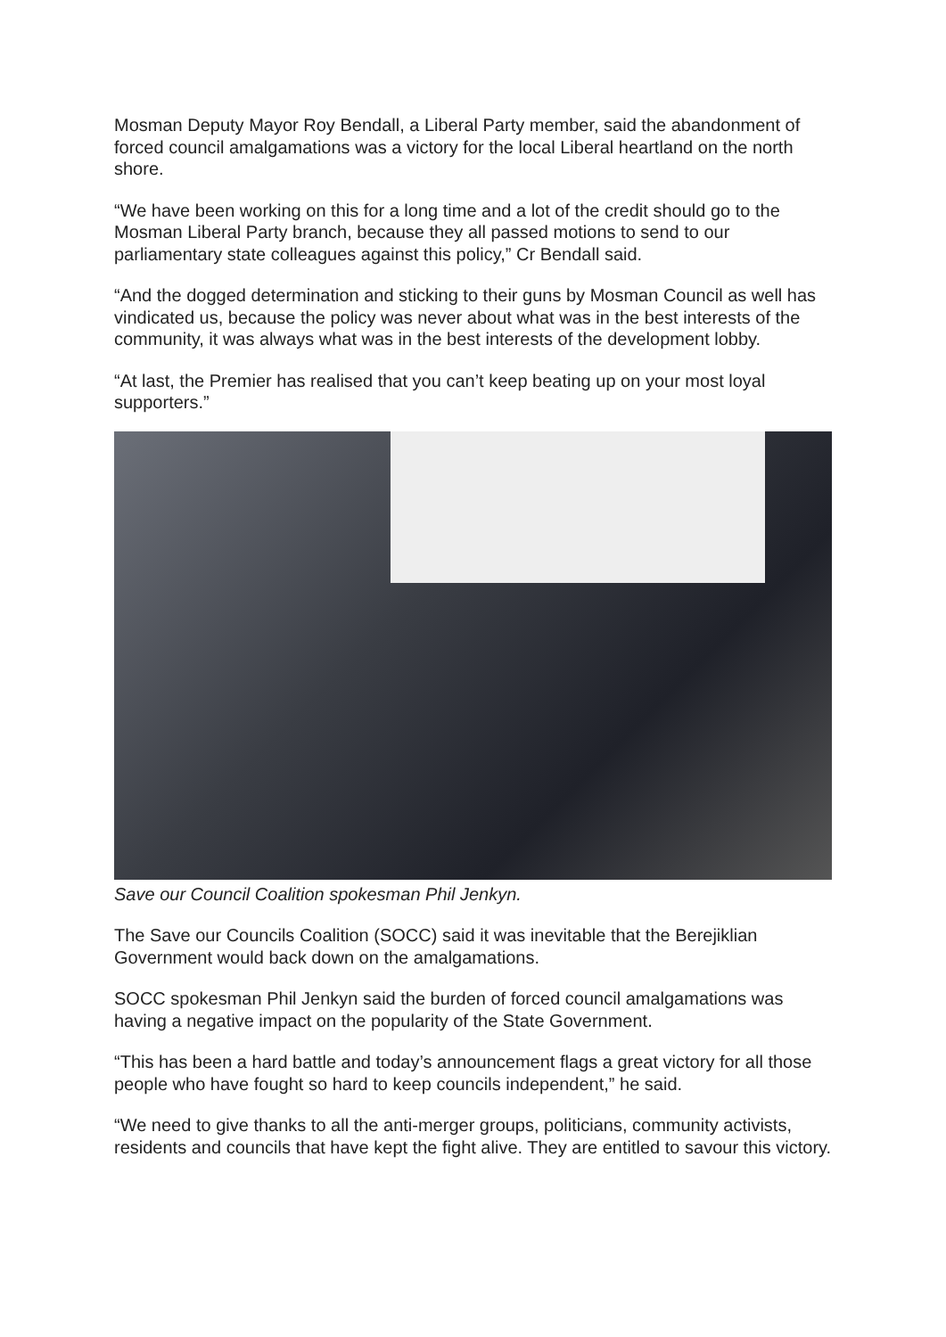Mosman Deputy Mayor Roy Bendall, a Liberal Party member, said the abandonment of forced council amalgamations was a victory for the local Liberal heartland on the north shore.
“We have been working on this for a long time and a lot of the credit should go to the Mosman Liberal Party branch, because they all passed motions to send to our parliamentary state colleagues against this policy,” Cr Bendall said.
“And the dogged determination and sticking to their guns by Mosman Council as well has vindicated us, because the policy was never about what was in the best interests of the community, it was always what was in the best interests of the development lobby.
“At last, the Premier has realised that you can’t keep beating up on your most loyal supporters.”
Save our Council Coalition spokesman Phil Jenkyn.
The Save our Councils Coalition (SOCC) said it was inevitable that the Berejiklian Government would back down on the amalgamations.
SOCC spokesman Phil Jenkyn said the burden of forced council amalgamations was having a negative impact on the popularity of the State Government.
“This has been a hard battle and today’s announcement flags a great victory for all those people who have fought so hard to keep councils independent,” he said.
“We need to give thanks to all the anti-merger groups, politicians, community activists, residents and councils that have kept the fight alive. They are entitled to savour this victory.